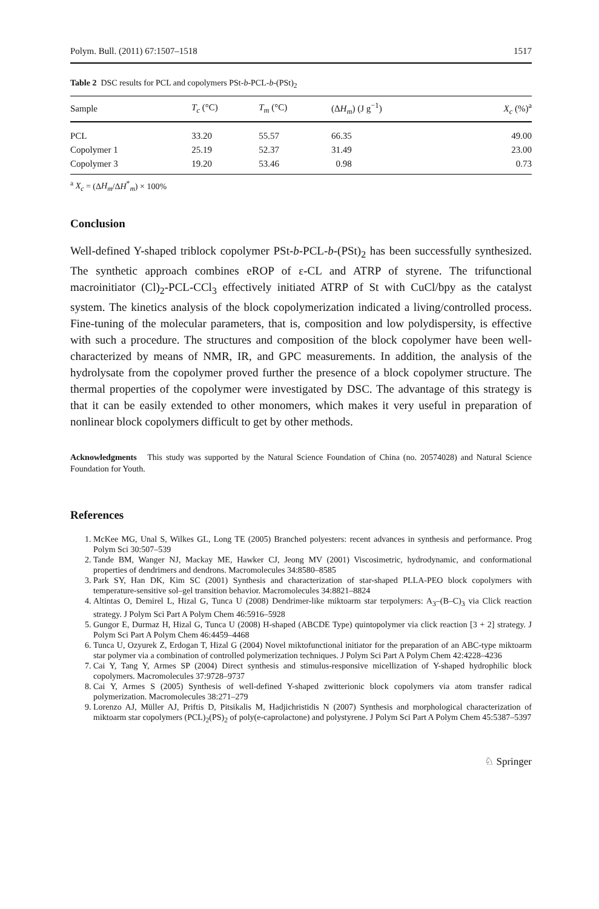Polym. Bull. (2011) 67:1507–1518 1517
Table 2 DSC results for PCL and copolymers PSt-b-PCL-b-(PSt)<sub>2</sub>
| Sample | T<sub>c</sub> (°C) | T<sub>m</sub> (°C) | (Δ H<sub>m</sub> ) (J g<sup>−1</sup>) | X<sub>c</sub> (%)<sup>a</sup> |
| --- | --- | --- | --- | --- |
| PCL | 33.20 | 55.57 | 66.35 | 49.00 |
| Copolymer 1 | 25.19 | 52.37 | 31.49 | 23.00 |
| Copolymer 3 | 19.20 | 53.46 | 0.98 | 0.73 |
<sup>a</sup> X<sub>c</sub> = (ΔH<sub>m</sub>/ΔH<sup>*</sup><sub>m</sub>) × 100%
Conclusion
Well-defined Y-shaped triblock copolymer PSt-b-PCL-b-(PSt)<sub>2</sub> has been successfully synthesized. The synthetic approach combines eROP of ε-CL and ATRP of styrene. The trifunctional macroinitiator (Cl)<sub>2</sub>-PCL-CCl<sub>3</sub> effectively initiated ATRP of St with CuCl/bpy as the catalyst system. The kinetics analysis of the block copolymerization indicated a living/controlled process. Fine-tuning of the molecular parameters, that is, composition and low polydispersity, is effective with such a procedure. The structures and composition of the block copolymer have been well-characterized by means of NMR, IR, and GPC measurements. In addition, the analysis of the hydrolysate from the copolymer proved further the presence of a block copolymer structure. The thermal properties of the copolymer were investigated by DSC. The advantage of this strategy is that it can be easily extended to other monomers, which makes it very useful in preparation of nonlinear block copolymers difficult to get by other methods.
Acknowledgments This study was supported by the Natural Science Foundation of China (no. 20574028) and Natural Science Foundation for Youth.
References
1. McKee MG, Unal S, Wilkes GL, Long TE (2005) Branched polyesters: recent advances in synthesis and performance. Prog Polym Sci 30:507–539
2. Tande BM, Wanger NJ, Mackay ME, Hawker CJ, Jeong MV (2001) Viscosimetric, hydrodynamic, and conformational properties of dendrimers and dendrons. Macromolecules 34:8580–8585
3. Park SY, Han DK, Kim SC (2001) Synthesis and characterization of star-shaped PLLA-PEO block copolymers with temperature-sensitive sol–gel transition behavior. Macromolecules 34:8821–8824
4. Altintas O, Demirel L, Hizal G, Tunca U (2008) Dendrimer-like miktoarm star terpolymers: A<sub>3</sub>–(B–C)<sub>3</sub> via Click reaction strategy. J Polym Sci Part A Polym Chem 46:5916–5928
5. Gungor E, Durmaz H, Hizal G, Tunca U (2008) H-shaped (ABCDE Type) quintopolymer via click reaction [3 + 2] strategy. J Polym Sci Part A Polym Chem 46:4459–4468
6. Tunca U, Ozyurek Z, Erdogan T, Hizal G (2004) Novel miktofunctional initiator for the preparation of an ABC-type miktoarm star polymer via a combination of controlled polymerization techniques. J Polym Sci Part A Polym Chem 42:4228–4236
7. Cai Y, Tang Y, Armes SP (2004) Direct synthesis and stimulus-responsive micellization of Y-shaped hydrophilic block copolymers. Macromolecules 37:9728–9737
8. Cai Y, Armes S (2005) Synthesis of well-defined Y-shaped zwitterionic block copolymers via atom transfer radical polymerization. Macromolecules 38:271–279
9. Lorenzo AJ, Müller AJ, Priftis D, Pitsikalis M, Hadjichristidis N (2007) Synthesis and morphological characterization of miktoarm star copolymers (PCL)<sub>2</sub>(PS)<sub>2</sub> of poly(e-caprolactone) and polystyrene. J Polym Sci Part A Polym Chem 45:5387–5397
♘ Springer